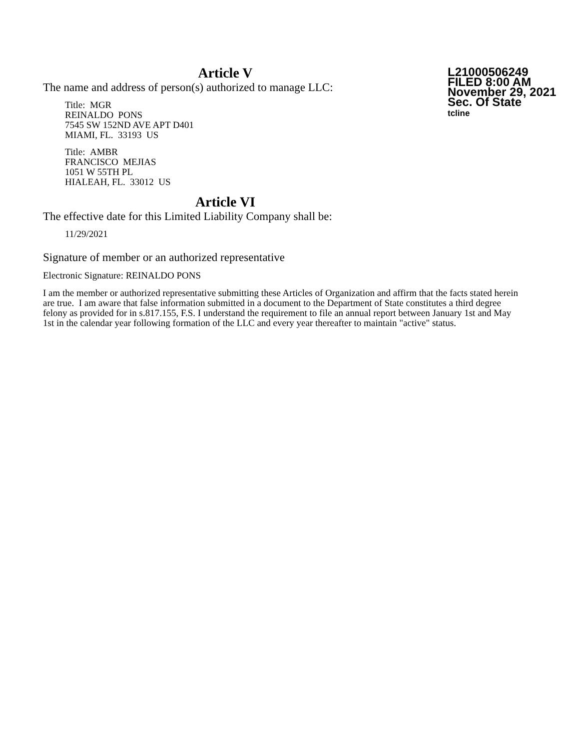Article V
The name and address of person(s) authorized to manage LLC:
Title: MGR
REINALDO PONS
7545 SW 152ND AVE APT D401
MIAMI, FL. 33193 US
Title: AMBR
FRANCISCO MEJIAS
1051 W 55TH PL
HIALEAH, FL. 33012 US
Article VI
The effective date for this Limited Liability Company shall be:
11/29/2021
L21000506249
FILED 8:00 AM
November 29, 2021
Sec. Of State
tcline
Signature of member or an authorized representative
Electronic Signature: REINALDO PONS
I am the member or authorized representative submitting these Articles of Organization and affirm that the facts stated herein are true. I am aware that false information submitted in a document to the Department of State constitutes a third degree felony as provided for in s.817.155, F.S. I understand the requirement to file an annual report between January 1st and May 1st in the calendar year following formation of the LLC and every year thereafter to maintain "active" status.